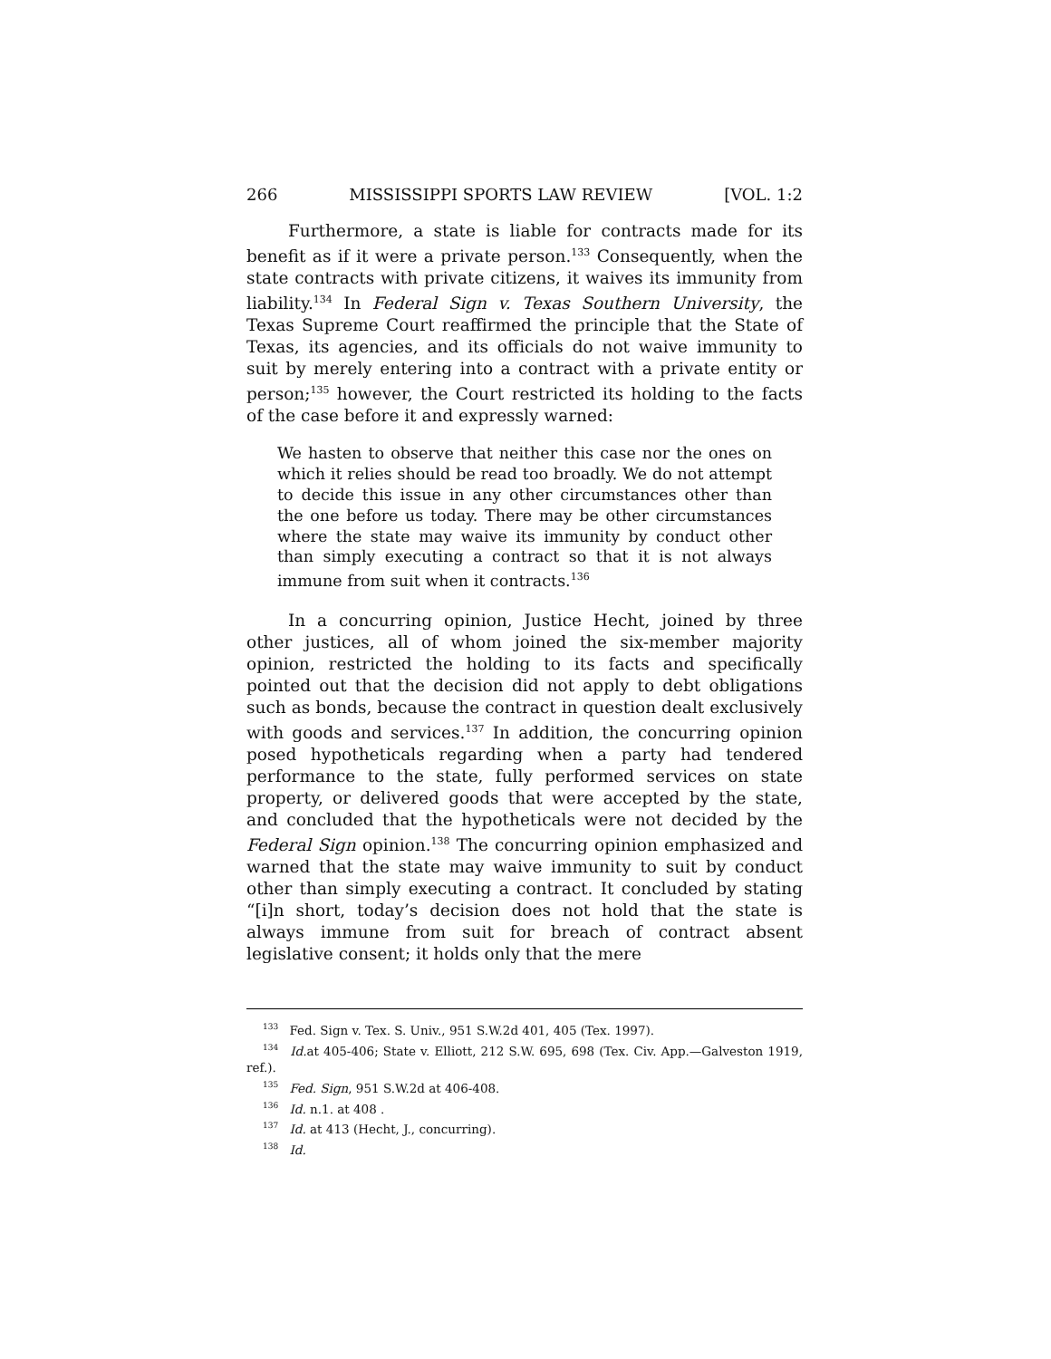266 MISSISSIPPI SPORTS LAW REVIEW [VOL. 1:2
Furthermore, a state is liable for contracts made for its benefit as if it were a private person.<sup>133</sup> Consequently, when the state contracts with private citizens, it waives its immunity from liability.<sup>134</sup> In Federal Sign v. Texas Southern University, the Texas Supreme Court reaffirmed the principle that the State of Texas, its agencies, and its officials do not waive immunity to suit by merely entering into a contract with a private entity or person;<sup>135</sup> however, the Court restricted its holding to the facts of the case before it and expressly warned:
We hasten to observe that neither this case nor the ones on which it relies should be read too broadly. We do not attempt to decide this issue in any other circumstances other than the one before us today. There may be other circumstances where the state may waive its immunity by conduct other than simply executing a contract so that it is not always immune from suit when it contracts.<sup>136</sup>
In a concurring opinion, Justice Hecht, joined by three other justices, all of whom joined the six-member majority opinion, restricted the holding to its facts and specifically pointed out that the decision did not apply to debt obligations such as bonds, because the contract in question dealt exclusively with goods and services.<sup>137</sup> In addition, the concurring opinion posed hypotheticals regarding when a party had tendered performance to the state, fully performed services on state property, or delivered goods that were accepted by the state, and concluded that the hypotheticals were not decided by the Federal Sign opinion.<sup>138</sup> The concurring opinion emphasized and warned that the state may waive immunity to suit by conduct other than simply executing a contract. It concluded by stating “[i]n short, today’s decision does not hold that the state is always immune from suit for breach of contract absent legislative consent; it holds only that the mere
<sup>133</sup> Fed. Sign v. Tex. S. Univ., 951 S.W.2d 401, 405 (Tex. 1997).
<sup>134</sup> Id. at 405-406; State v. Elliott, 212 S.W. 695, 698 (Tex. Civ. App.—Galveston 1919, ref.).
<sup>135</sup> Fed. Sign, 951 S.W.2d at 406-408.
<sup>136</sup> Id. n.1. at 408 .
<sup>137</sup> Id. at 413 (Hecht, J., concurring).
<sup>138</sup> Id.